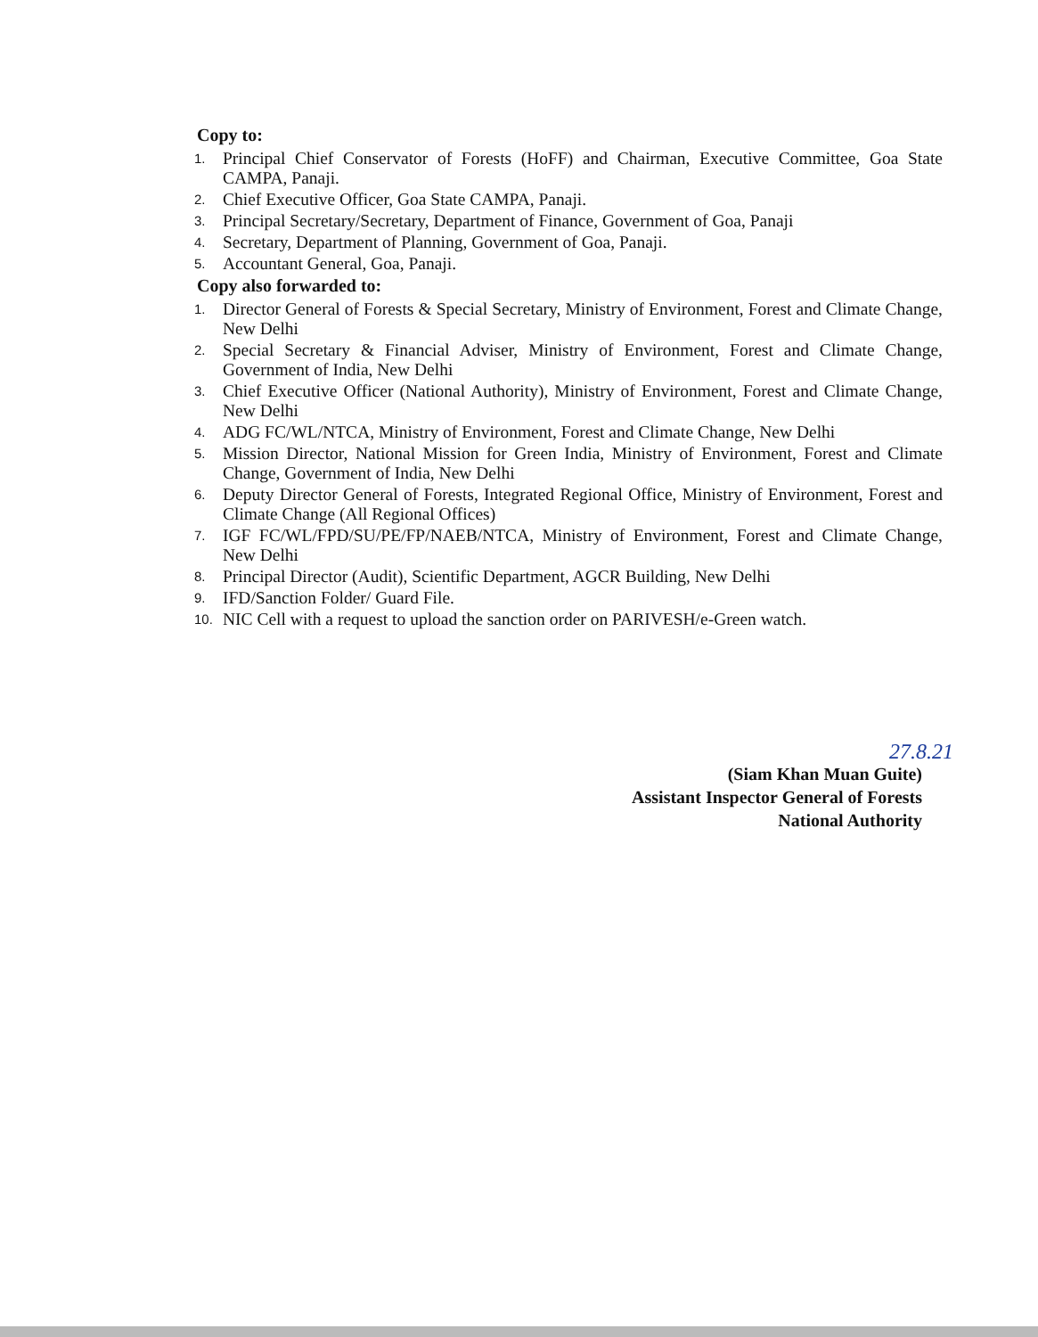Copy to:
1. Principal Chief Conservator of Forests (HoFF) and Chairman, Executive Committee, Goa State CAMPA, Panaji.
2. Chief Executive Officer, Goa State CAMPA, Panaji.
3. Principal Secretary/Secretary, Department of Finance, Government of Goa, Panaji
4. Secretary, Department of Planning, Government of Goa, Panaji.
5. Accountant General, Goa, Panaji.
Copy also forwarded to:
1. Director General of Forests & Special Secretary, Ministry of Environment, Forest and Climate Change, New Delhi
2. Special Secretary & Financial Adviser, Ministry of Environment, Forest and Climate Change, Government of India, New Delhi
3. Chief Executive Officer (National Authority), Ministry of Environment, Forest and Climate Change, New Delhi
4. ADG FC/WL/NTCA, Ministry of Environment, Forest and Climate Change, New Delhi
5. Mission Director, National Mission for Green India, Ministry of Environment, Forest and Climate Change, Government of India, New Delhi
6. Deputy Director General of Forests, Integrated Regional Office, Ministry of Environment, Forest and Climate Change (All Regional Offices)
7. IGF FC/WL/FPD/SU/PE/FP/NAEB/NTCA, Ministry of Environment, Forest and Climate Change, New Delhi
8. Principal Director (Audit), Scientific Department, AGCR Building, New Delhi
9. IFD/Sanction Folder/ Guard File.
10. NIC Cell with a request to upload the sanction order on PARIVESH/e-Green watch.
27.8.21
(Siam Khan Muan Guite)
Assistant Inspector General of Forests
National Authority